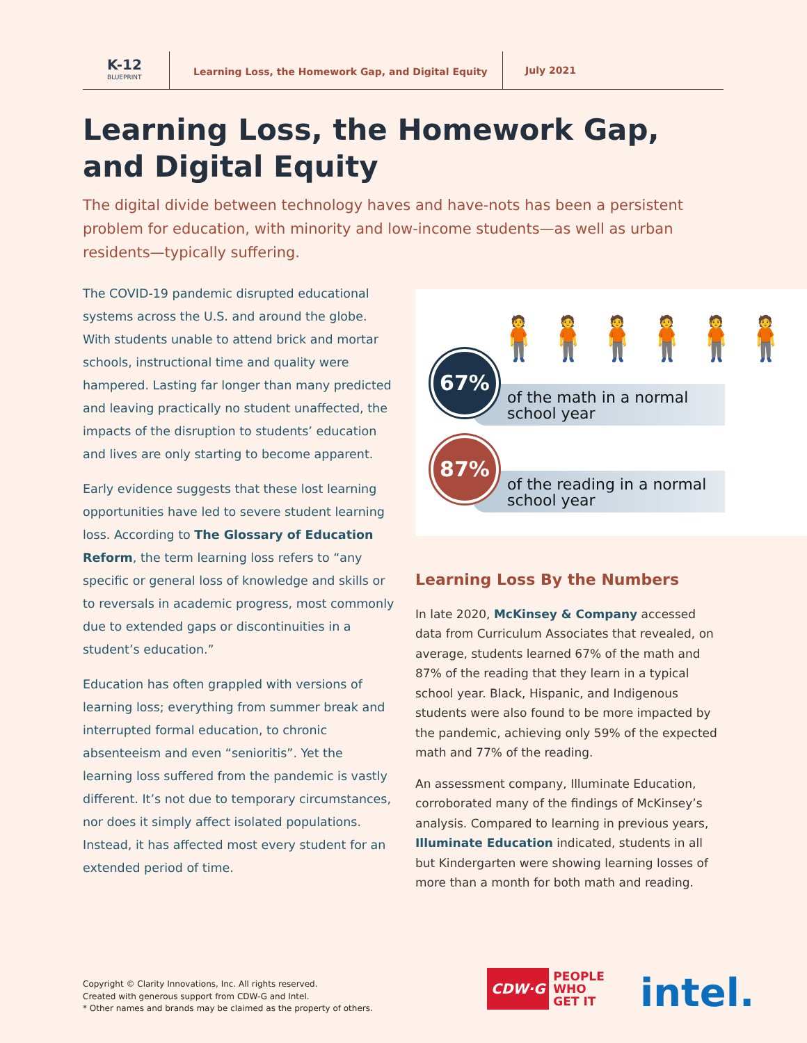K-12
BLUEPRINT
Learning Loss, the Homework Gap, and Digital Equity
July 2021
Learning Loss, the Homework Gap, and Digital Equity
The digital divide between technology haves and have-nots has been a persistent problem for education, with minority and low-income students—as well as urban residents—typically suffering.
The COVID-19 pandemic disrupted educational systems across the U.S. and around the globe. With students unable to attend brick and mortar schools, instructional time and quality were hampered. Lasting far longer than many predicted and leaving practically no student unaffected, the impacts of the disruption to students’ education and lives are only starting to become apparent.
Early evidence suggests that these lost learning opportunities have led to severe student learning loss. According to The Glossary of Education Reform, the term learning loss refers to “any specific or general loss of knowledge and skills or to reversals in academic progress, most commonly due to extended gaps or discontinuities in a student’s education.”
Education has often grappled with versions of learning loss; everything from summer break and interrupted formal education, to chronic absenteeism and even “senioritis”. Yet the learning loss suffered from the pandemic is vastly different. It’s not due to temporary circumstances, nor does it simply affect isolated populations. Instead, it has affected most every student for an extended period of time.
🧍🧍🧍🧍🧍🧍
of the math in a normal school year
67%
of the reading in a normal school year
87%
Learning Loss By the Numbers
In late 2020, McKinsey & Company accessed data from Curriculum Associates that revealed, on average, students learned 67% of the math and 87% of the reading that they learn in a typical school year. Black, Hispanic, and Indigenous students were also found to be more impacted by the pandemic, achieving only 59% of the expected math and 77% of the reading.
An assessment company, Illuminate Education, corroborated many of the findings of McKinsey’s analysis. Compared to learning in previous years, Illuminate Education indicated, students in all but Kindergarten were showing learning losses of more than a month for both math and reading.
Copyright © Clarity Innovations, Inc. All rights reserved.
Created with generous support from CDW-G and Intel.
* Other names and brands may be claimed as the property of others.
CDW·G
PEOPLE
WHO
GET IT
intel.